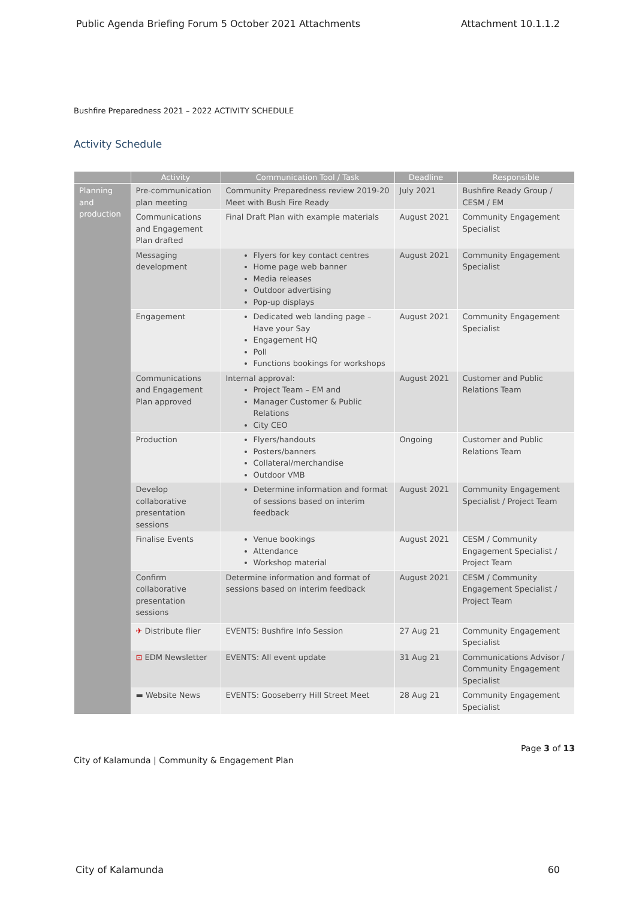Public Agenda Briefing Forum 5 October 2021 Attachments Attachment 10.1.1.2
Bushfire Preparedness 2021 – 2022 ACTIVITY SCHEDULE
Activity Schedule
| | Activity | Communication Tool / Task | Deadline | Responsible |
| --- | --- | --- | --- | --- |
| Planning and production | Pre-communication plan meeting | Community Preparedness review 2019-20 Meet with Bush Fire Ready | July 2021 | Bushfire Ready Group / CESM / EM |
| | Communications and Engagement Plan drafted | Final Draft Plan with example materials | August 2021 | Community Engagement Specialist |
| | Messaging development | Flyers for key contact centres Home page web banner Media releases Outdoor advertising Pop-up displays | August 2021 | Community Engagement Specialist |
| | Engagement | Dedicated web landing page – Have your Say Engagement HQ Poll Functions bookings for workshops | August 2021 | Community Engagement Specialist |
| | Communications and Engagement Plan approved | Internal approval: Project Team – EM and Manager Customer & Public Relations City CEO | August 2021 | Customer and Public Relations Team |
| | Production | Flyers/handouts Posters/banners Collateral/merchandise Outdoor VMB | Ongoing | Customer and Public Relations Team |
| | Develop collaborative presentation sessions | Determine information and format of sessions based on interim feedback | August 2021 | Community Engagement Specialist / Project Team |
| | Finalise Events | Venue bookings Attendance Workshop material | August 2021 | CESM / Community Engagement Specialist / Project Team |
| | Confirm collaborative presentation sessions | Determine information and format of sessions based on interim feedback | August 2021 | CESM / Community Engagement Specialist / Project Team |
| | ✈ Distribute flier | EVENTS: Bushfire Info Session | 27 Aug 21 | Community Engagement Specialist |
| | ⊡ EDM Newsletter | EVENTS: All event update | 31 Aug 21 | Communications Advisor / Community Engagement Specialist |
| | ▬ Website News | EVENTS: Gooseberry Hill Street Meet | 28 Aug 21 | Community Engagement Specialist |
City of Kalamunda | Community & Engagement Plan Page 3 of 13
City of Kalamunda 60